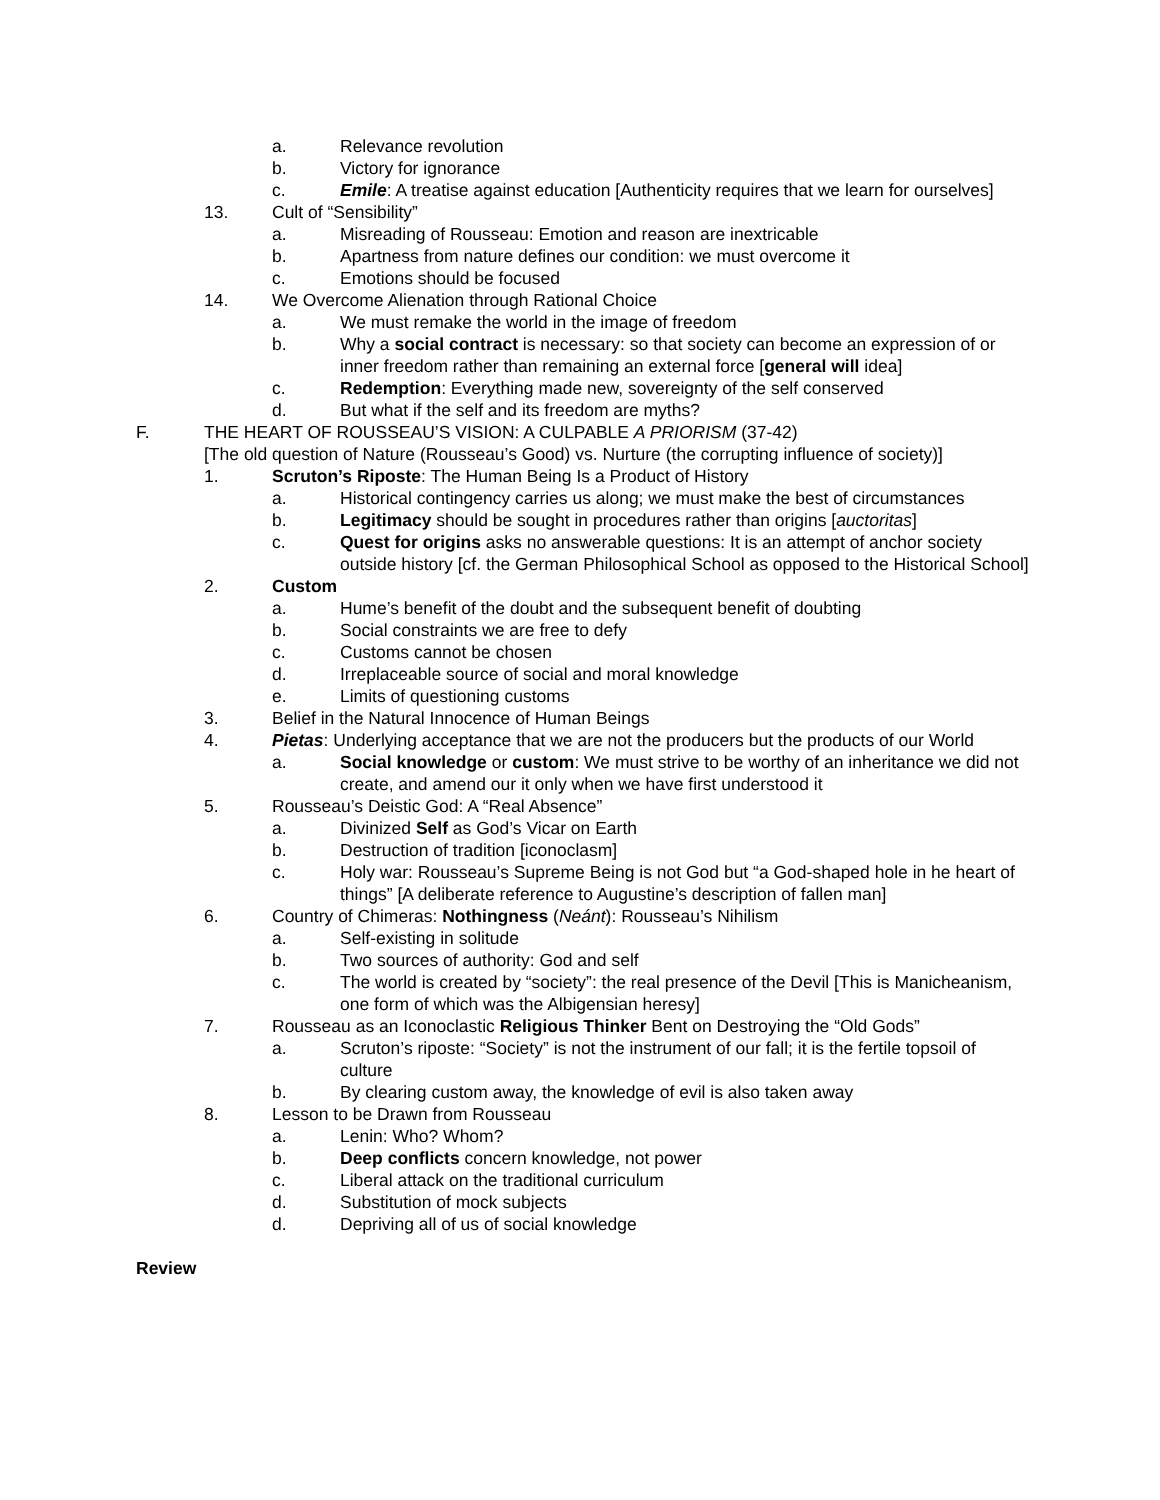a. Relevance revolution
b. Victory for ignorance
c. Emile: A treatise against education [Authenticity requires that we learn for ourselves]
13. Cult of “Sensibility”
a. Misreading of Rousseau: Emotion and reason are inextricable
b. Apartness from nature defines our condition: we must overcome it
c. Emotions should be focused
14. We Overcome Alienation through Rational Choice
a. We must remake the world in the image of freedom
b. Why a social contract is necessary: so that society can become an expression of or inner freedom rather than remaining an external force [general will idea]
c. Redemption: Everything made new, sovereignty of the self conserved
d. But what if the self and its freedom are myths?
F. THE HEART OF ROUSSEAU’S VISION: A CULPABLE A PRIORISM (37-42)
[The old question of Nature (Rousseau’s Good) vs. Nurture (the corrupting influence of society)]
1. Scruton’s Riposte: The Human Being Is a Product of History
a. Historical contingency carries us along; we must make the best of circumstances
b. Legitimacy should be sought in procedures rather than origins [auctoritas]
c. Quest for origins asks no answerable questions: It is an attempt of anchor society outside history [cf. the German Philosophical School as opposed to the Historical School]
2. Custom
a. Hume’s benefit of the doubt and the subsequent benefit of doubting
b. Social constraints we are free to defy
c. Customs cannot be chosen
d. Irreplaceable source of social and moral knowledge
e. Limits of questioning customs
3. Belief in the Natural Innocence of Human Beings
4. Pietas: Underlying acceptance that we are not the producers but the products of our World
a. Social knowledge or custom: We must strive to be worthy of an inheritance we did not create, and amend our it only when we have first understood it
5. Rousseau’s Deistic God: A “Real Absence”
a. Divinized Self as God’s Vicar on Earth
b. Destruction of tradition [iconoclasm]
c. Holy war: Rousseau’s Supreme Being is not God but “a God-shaped hole in he heart of things” [A deliberate reference to Augustine’s description of fallen man]
6. Country of Chimeras: Nothingness (Neánt): Rousseau’s Nihilism
a. Self-existing in solitude
b. Two sources of authority: God and self
c. The world is created by “society”: the real presence of the Devil [This is Manicheanism, one form of which was the Albigensian heresy]
7. Rousseau as an Iconoclastic Religious Thinker Bent on Destroying the “Old Gods”
a. Scruton’s riposte: “Society” is not the instrument of our fall; it is the fertile topsoil of culture
b. By clearing custom away, the knowledge of evil is also taken away
8. Lesson to be Drawn from Rousseau
a. Lenin: Who? Whom?
b. Deep conflicts concern knowledge, not power
c. Liberal attack on the traditional curriculum
d. Substitution of mock subjects
d. Depriving all of us of social knowledge
Review